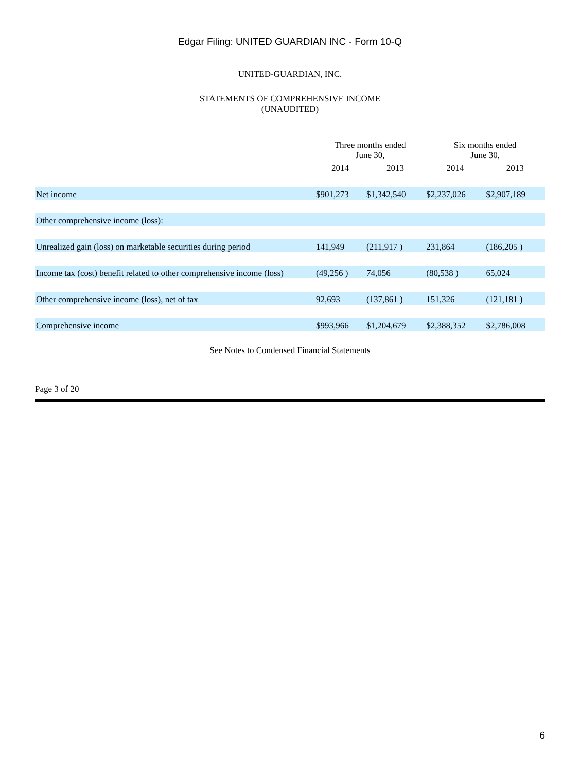Edgar Filing: UNITED GUARDIAN INC - Form 10-Q
UNITED-GUARDIAN, INC.
STATEMENTS OF COMPREHENSIVE INCOME
(UNAUDITED)
| | Three months ended June 30, | | Six months ended June 30, | |
| --- | --- | --- | --- | --- |
| | 2014 | 2013 | 2014 | 2013 |
| Net income | $901,273 | $1,342,540 | $2,237,026 | $2,907,189 |
| Other comprehensive income (loss): | | | | |
| Unrealized gain (loss) on marketable securities during period | 141,949 | (211,917 ) | 231,864 | (186,205 ) |
| Income tax (cost) benefit related to other comprehensive income (loss) | (49,256 ) | 74,056 | (80,538 ) | 65,024 |
| Other comprehensive income (loss), net of tax | 92,693 | (137,861 ) | 151,326 | (121,181 ) |
| Comprehensive income | $993,966 | $1,204,679 | $2,388,352 | $2,786,008 |
See Notes to Condensed Financial Statements
Page 3 of 20
6